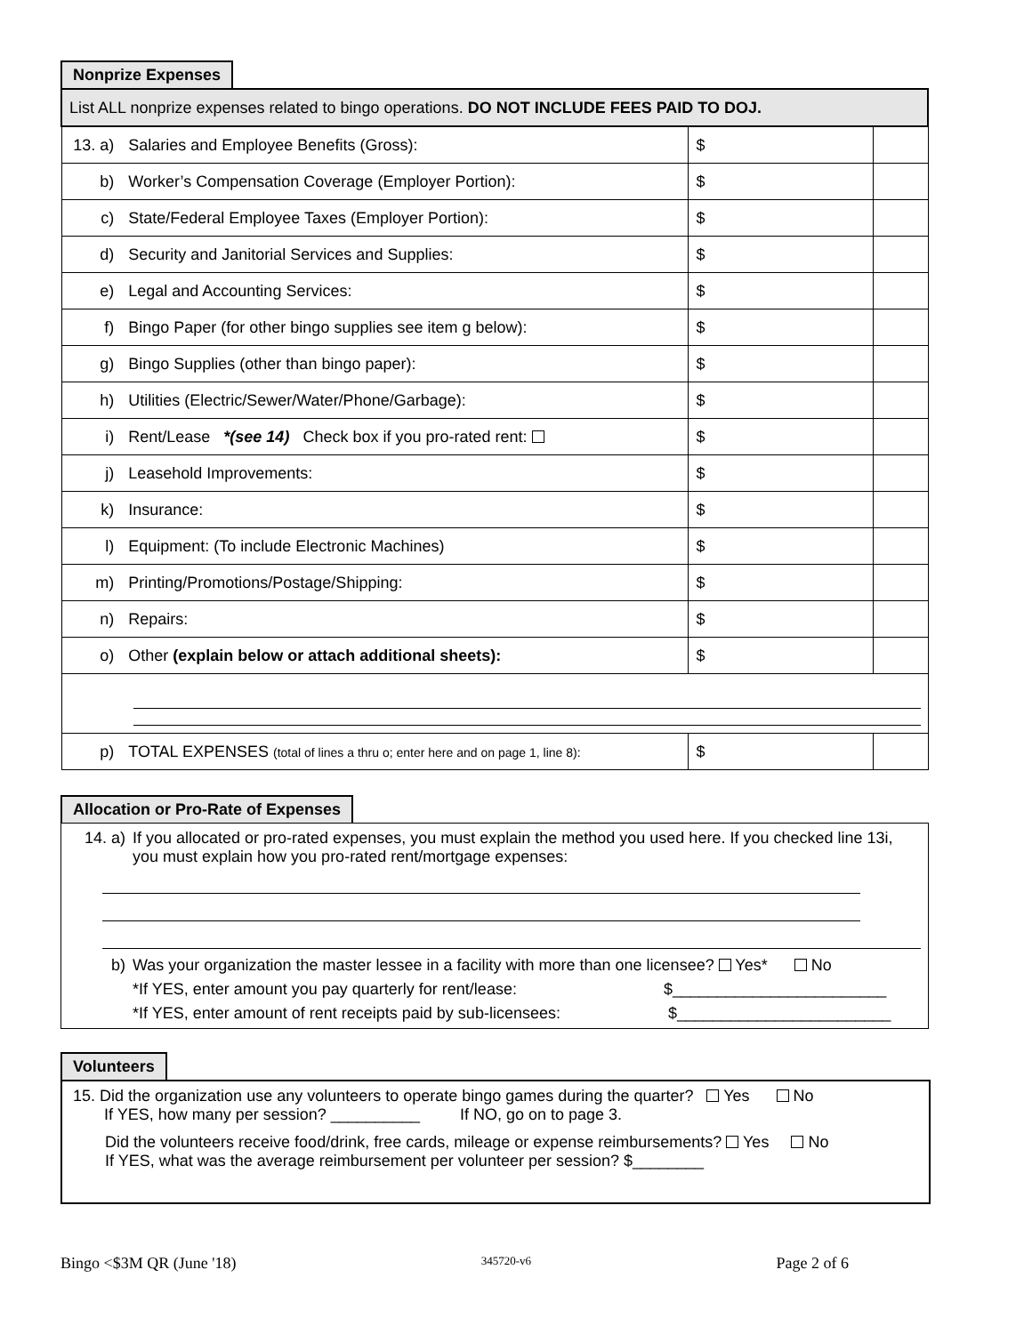Nonprize Expenses
| List ALL nonprize expenses related to bingo operations. DO NOT INCLUDE FEES PAID TO DOJ. | | | |
| 13. a) | Salaries and Employee Benefits (Gross): | $ | |
| b) | Worker’s Compensation Coverage (Employer Portion): | $ | |
| c) | State/Federal Employee Taxes (Employer Portion): | $ | |
| d) | Security and Janitorial Services and Supplies: | $ | |
| e) | Legal and Accounting Services: | $ | |
| f) | Bingo Paper (for other bingo supplies see item g below): | $ | |
| g) | Bingo Supplies (other than bingo paper): | $ | |
| h) | Utilities (Electric/Sewer/Water/Phone/Garbage): | $ | |
| i) | Rent/Lease *(see 14) Check box if you pro-rated rent: | $ | |
| j) | Leasehold Improvements: | $ | |
| k) | Insurance: | $ | |
| l) | Equipment: (To include Electronic Machines) | $ | |
| m) | Printing/Promotions/Postage/Shipping: | $ | |
| n) | Repairs: | $ | |
| o) | Other (explain below or attach additional sheets): | $ | |
| p) | TOTAL EXPENSES (total of lines a thru o; enter here and on page 1, line 8): | $ | |
Allocation or Pro-Rate of Expenses
14. a) If you allocated or pro-rated expenses, you must explain the method you used here. If you checked line 13i, you must explain how you pro-rated rent/mortgage expenses:
b) Was your organization the master lessee in a facility with more than one licensee? Yes* No
*If YES, enter amount you pay quarterly for rent/lease: $________________________
*If YES, enter amount of rent receipts paid by sub-licensees: $________________________
Volunteers
15. Did the organization use any volunteers to operate bingo games during the quarter? Yes No
If YES, how many per session? __________ If NO, go on to page 3.
Did the volunteers receive food/drink, free cards, mileage or expense reimbursements? Yes No
If YES, what was the average reimbursement per volunteer per session? $________
Bingo <$3M QR (June '18) 345720-v6 Page 2 of 6